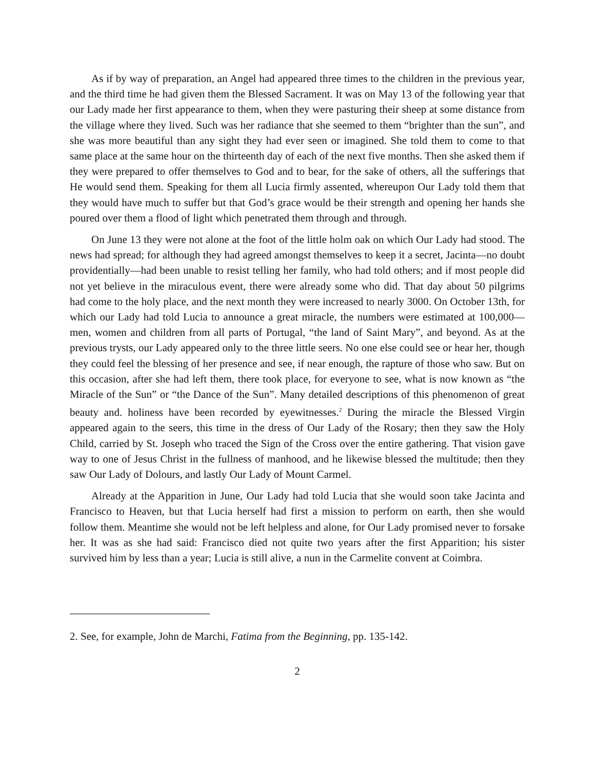As if by way of preparation, an Angel had appeared three times to the children in the previous year, and the third time he had given them the Blessed Sacrament. It was on May 13 of the following year that our Lady made her first appearance to them, when they were pasturing their sheep at some distance from the village where they lived. Such was her radiance that she seemed to them “brighter than the sun”, and she was more beautiful than any sight they had ever seen or imagined. She told them to come to that same place at the same hour on the thirteenth day of each of the next five months. Then she asked them if they were prepared to offer themselves to God and to bear, for the sake of others, all the sufferings that He would send them. Speaking for them all Lucia firmly assented, whereupon Our Lady told them that they would have much to suffer but that God’s grace would be their strength and opening her hands she poured over them a flood of light which penetrated them through and through.
On June 13 they were not alone at the foot of the little holm oak on which Our Lady had stood. The news had spread; for although they had agreed amongst themselves to keep it a secret, Jacinta—no doubt providentially—had been unable to resist telling her family, who had told others; and if most people did not yet believe in the miraculous event, there were already some who did. That day about 50 pilgrims had come to the holy place, and the next month they were increased to nearly 3000. On October 13th, for which our Lady had told Lucia to announce a great miracle, the numbers were estimated at 100,000—men, women and children from all parts of Portugal, “the land of Saint Mary”, and beyond. As at the previous trysts, our Lady appeared only to the three little seers. No one else could see or hear her, though they could feel the blessing of her presence and see, if near enough, the rapture of those who saw. But on this occasion, after she had left them, there took place, for everyone to see, what is now known as “the Miracle of the Sun” or “the Dance of the Sun”. Many detailed descriptions of this phenomenon of great beauty and. holiness have been recorded by eyewitnesses.<sup>2</sup> During the miracle the Blessed Virgin appeared again to the seers, this time in the dress of Our Lady of the Rosary; then they saw the Holy Child, carried by St. Joseph who traced the Sign of the Cross over the entire gathering. That vision gave way to one of Jesus Christ in the fullness of manhood, and he likewise blessed the multitude; then they saw Our Lady of Dolours, and lastly Our Lady of Mount Carmel.
Already at the Apparition in June, Our Lady had told Lucia that she would soon take Jacinta and Francisco to Heaven, but that Lucia herself had first a mission to perform on earth, then she would follow them. Meantime she would not be left helpless and alone, for Our Lady promised never to forsake her. It was as she had said: Francisco died not quite two years after the first Apparition; his sister survived him by less than a year; Lucia is still alive, a nun in the Carmelite convent at Coimbra.
2. See, for example, John de Marchi, Fatima from the Beginning, pp. 135-142.
2